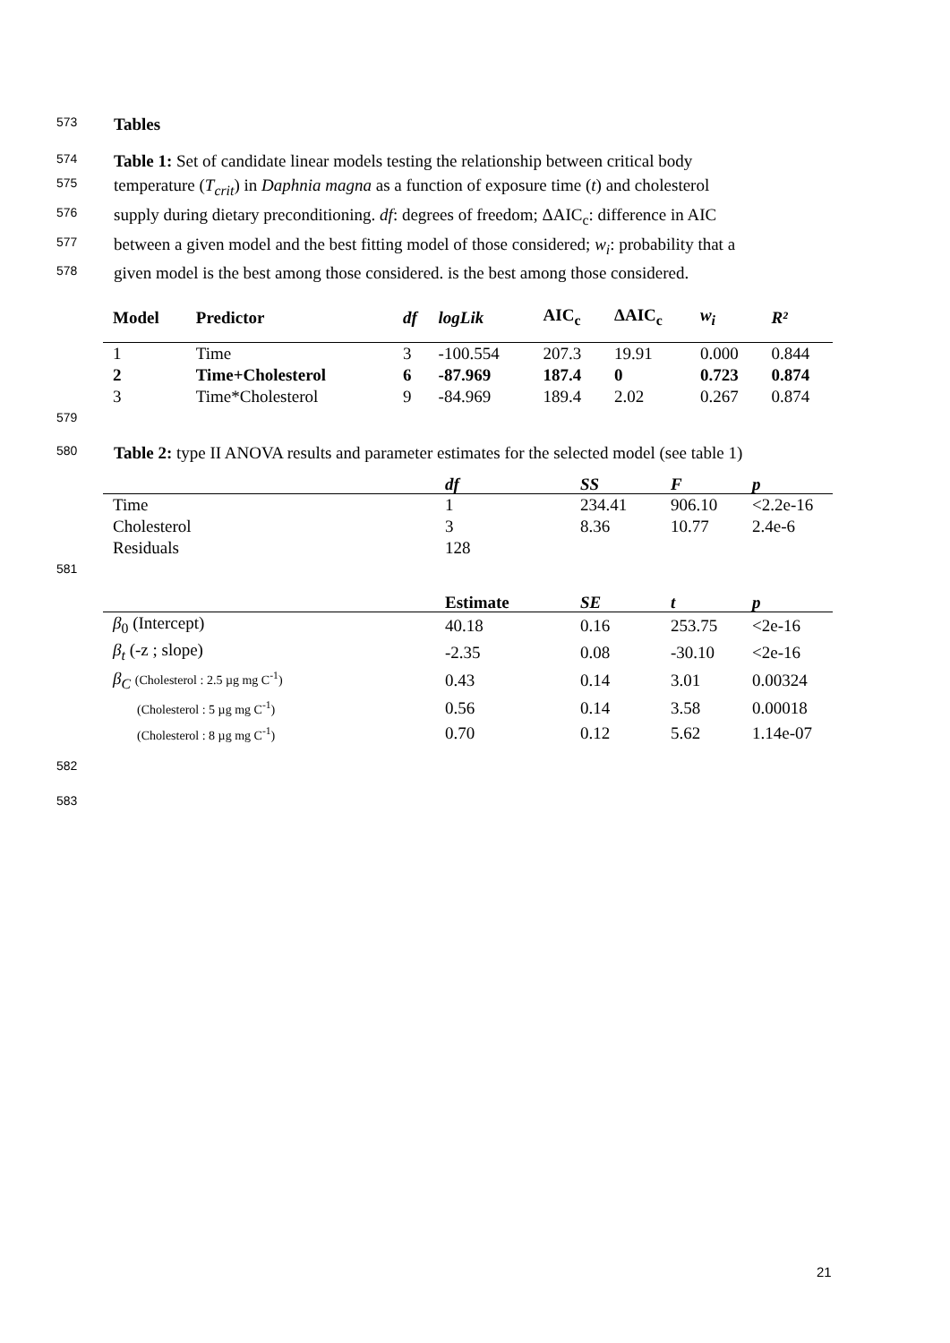573
Tables
574
Table 1: Set of candidate linear models testing the relationship between critical body
575
temperature (T<sub>crit</sub>) in Daphnia magna as a function of exposure time (t) and cholesterol
576
supply during dietary preconditioning. df: degrees of freedom; ΔAIC<sub>c</sub>: difference in AIC
577
between a given model and the best fitting model of those considered; w<sub>i</sub>: probability that a
578
given model is the best among those considered. is the best among those considered.
| Model | Predictor | df | logLik | AIC<sub>c</sub> | ΔAIC<sub>c</sub> | w<sub>i</sub> | R² |
| --- | --- | --- | --- | --- | --- | --- | --- |
| 1 | Time | 3 | -100.554 | 207.3 | 19.91 | 0.000 | 0.844 |
| 2 | Time+Cholesterol | 6 | -87.969 | 187.4 | 0 | 0.723 | 0.874 |
| 3 | Time*Cholesterol | 9 | -84.969 | 189.4 | 2.02 | 0.267 | 0.874 |
579
580
Table 2: type II ANOVA results and parameter estimates for the selected model (see table 1)
| | df | SS | F | p |
| --- | --- | --- | --- | --- |
| Time | 1 | 234.41 | 906.10 | <2.2e-16 |
| Cholesterol | 3 | 8.36 | 10.77 | 2.4e-6 |
| Residuals | 128 | | | |
581
| | Estimate | SE | t | p |
| --- | --- | --- | --- | --- |
| β<sub>0</sub> (Intercept) | 40.18 | 0.16 | 253.75 | <2e-16 |
| β<sub>t</sub> (-z ; slope) | -2.35 | 0.08 | -30.10 | <2e-16 |
| β<sub>C</sub> (Cholesterol : 2.5 µg mg C<sup>-1</sup>) | 0.43 | 0.14 | 3.01 | 0.00324 |
| (Cholesterol : 5 µg mg C<sup>-1</sup>) | 0.56 | 0.14 | 3.58 | 0.00018 |
| (Cholesterol : 8 µg mg C<sup>-1</sup>) | 0.70 | 0.12 | 5.62 | 1.14e-07 |
582
583
21